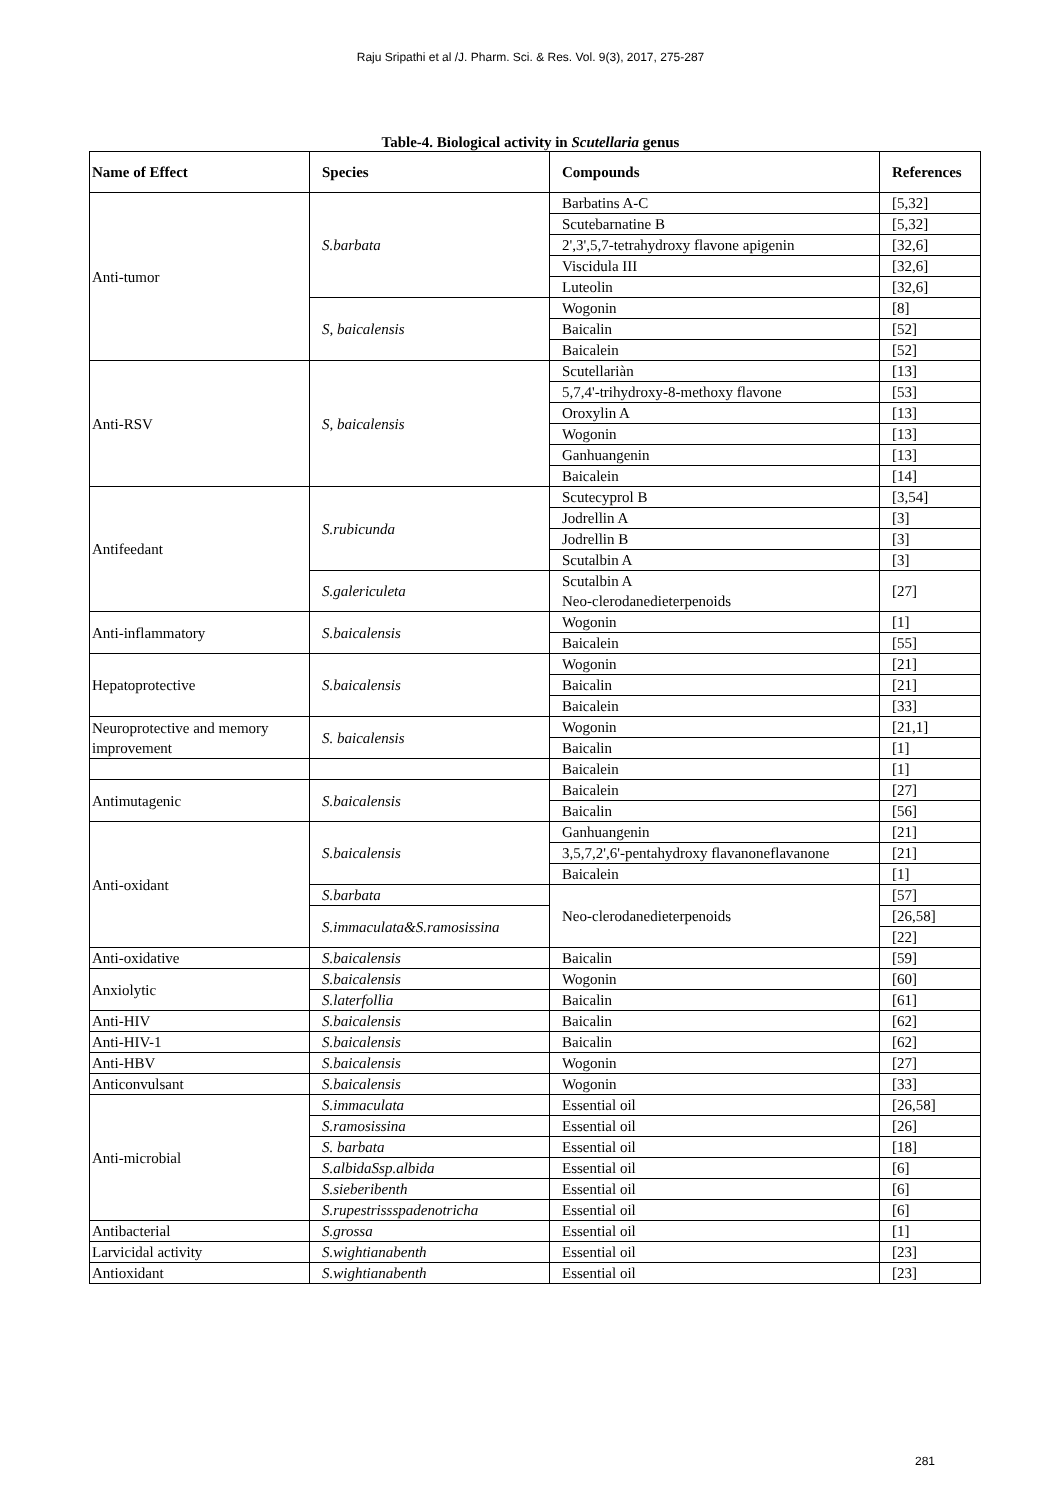Raju Sripathi et al /J. Pharm. Sci. & Res. Vol. 9(3), 2017, 275-287
Table-4. Biological activity in Scutellaria genus
| Name of Effect | Species | Compounds | References |
| --- | --- | --- | --- |
| Anti-tumor | S.barbata | Barbatins A-C | [5,32] |
| | | Scutebarnatine B | [5,32] |
| | | 2',3',5,7-tetrahydroxy flavone apigenin | [32,6] |
| | | Viscidula III | [32,6] |
| | | Luteolin | [32,6] |
| | S, baicalensis | Wogonin | [8] |
| | | Baicalin | [52] |
| | | Baicalein | [52] |
| Anti-RSV | S, baicalensis | Scutellariàn | [13] |
| | | 5,7,4'-trihydroxy-8-methoxy flavone | [53] |
| | | Oroxylin A | [13] |
| | | Wogonin | [13] |
| | | Ganhuangenin | [13] |
| | | Baicalein | [14] |
| Antifeedant | S.rubicunda | Scutecyprol B | [3,54] |
| | | Jodrellin A | [3] |
| | | Jodrellin B | [3] |
| | | Scutalbin A | [3] |
| | S.galericuleta | Scutalbin A Neo-clerodanedieterpenoids | [27] |
| Anti-inflammatory | S.baicalensis | Wogonin | [1] |
| | | Baicalein | [55] |
| Hepatoprotective | S.baicalensis | Wogonin | [21] |
| | | Baicalin | [21] |
| | | Baicalein | [33] |
| Neuroprotective and memory improvement | S. baicalensis | Wogonin | [21,1] |
| | | Baicalin | [1] |
| | | Baicalein | [1] |
| Antimutagenic | S.baicalensis | Baicalein | [27] |
| | | Baicalin | [56] |
| Anti-oxidant | S.baicalensis | Ganhuangenin | [21] |
| | | 3,5,7,2',6'-pentahydroxy flavanoneflavanone | [21] |
| | | Baicalein | [1] |
| | S.barbata | Neo-clerodanedieterpenoids | [57] |
| | S.immaculata&S.ramosissina | | [26,58] |
| | | | [22] |
| Anti-oxidative | S.baicalensis | Baicalin | [59] |
| Anxiolytic | S.baicalensis | Wogonin | [60] |
| | S.laterfollia | Baicalin | [61] |
| Anti-HIV | S.baicalensis | Baicalin | [62] |
| Anti-HIV-1 | S.baicalensis | Baicalin | [62] |
| Anti-HBV | S.baicalensis | Wogonin | [27] |
| Anticonvulsant | S.baicalensis | Wogonin | [33] |
| Anti-microbial | S.immaculata | Essential oil | [26,58] |
| | S.ramosissina | Essential oil | [26] |
| | S. barbata | Essential oil | [18] |
| | S.albidaSsp.albida | Essential oil | [6] |
| | S.sieberibenth | Essential oil | [6] |
| | S.rupestrissspadenotricha | Essential oil | [6] |
| Antibacterial | S.grossa | Essential oil | [1] |
| Larvicidal activity | S.wightianabenth | Essential oil | [23] |
| Antioxidant | S.wightianabenth | Essential oil | [23] |
281